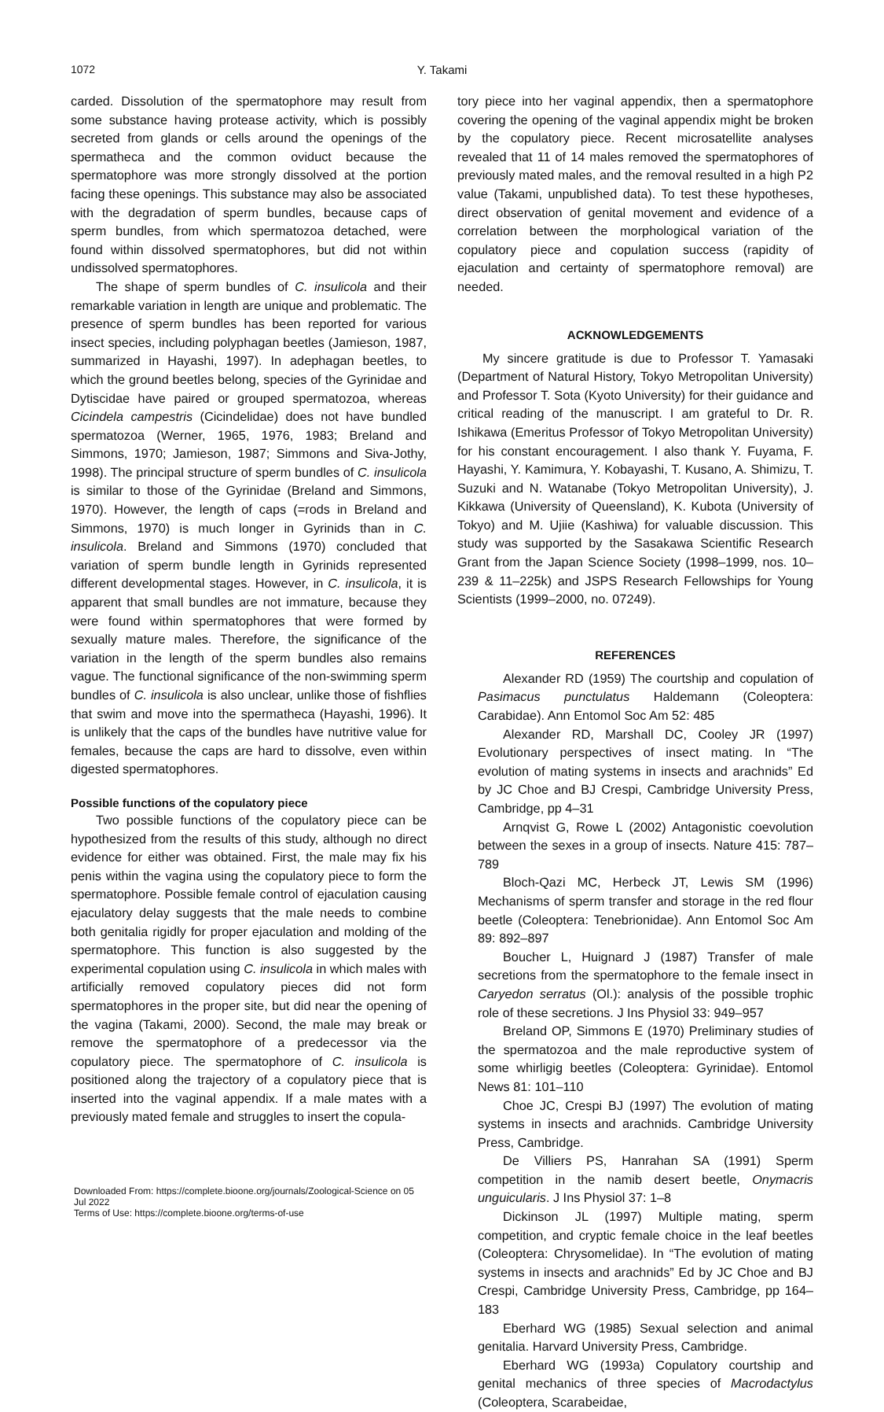1072 Y. Takami
carded. Dissolution of the spermatophore may result from some substance having protease activity, which is possibly secreted from glands or cells around the openings of the spermatheca and the common oviduct because the spermatophore was more strongly dissolved at the portion facing these openings. This substance may also be associated with the degradation of sperm bundles, because caps of sperm bundles, from which spermatozoa detached, were found within dissolved spermatophores, but did not within undissolved spermatophores.
The shape of sperm bundles of C. insulicola and their remarkable variation in length are unique and problematic. The presence of sperm bundles has been reported for various insect species, including polyphagan beetles (Jamieson, 1987, summarized in Hayashi, 1997). In adephagan beetles, to which the ground beetles belong, species of the Gyrinidae and Dytiscidae have paired or grouped spermatozoa, whereas Cicindela campestris (Cicindelidae) does not have bundled spermatozoa (Werner, 1965, 1976, 1983; Breland and Simmons, 1970; Jamieson, 1987; Simmons and Siva-Jothy, 1998). The principal structure of sperm bundles of C. insulicola is similar to those of the Gyrinidae (Breland and Simmons, 1970). However, the length of caps (=rods in Breland and Simmons, 1970) is much longer in Gyrinids than in C. insulicola. Breland and Simmons (1970) concluded that variation of sperm bundle length in Gyrinids represented different developmental stages. However, in C. insulicola, it is apparent that small bundles are not immature, because they were found within spermatophores that were formed by sexually mature males. Therefore, the significance of the variation in the length of the sperm bundles also remains vague. The functional significance of the non-swimming sperm bundles of C. insulicola is also unclear, unlike those of fishflies that swim and move into the spermatheca (Hayashi, 1996). It is unlikely that the caps of the bundles have nutritive value for females, because the caps are hard to dissolve, even within digested spermatophores.
Possible functions of the copulatory piece
Two possible functions of the copulatory piece can be hypothesized from the results of this study, although no direct evidence for either was obtained. First, the male may fix his penis within the vagina using the copulatory piece to form the spermatophore. Possible female control of ejaculation causing ejaculatory delay suggests that the male needs to combine both genitalia rigidly for proper ejaculation and molding of the spermatophore. This function is also suggested by the experimental copulation using C. insulicola in which males with artificially removed copulatory pieces did not form spermatophores in the proper site, but did near the opening of the vagina (Takami, 2000). Second, the male may break or remove the spermatophore of a predecessor via the copulatory piece. The spermatophore of C. insulicola is positioned along the trajectory of a copulatory piece that is inserted into the vaginal appendix. If a male mates with a previously mated female and struggles to insert the copula-
Downloaded From: https://complete.bioone.org/journals/Zoological-Science on 05 Jul 2022
Terms of Use: https://complete.bioone.org/terms-of-use
tory piece into her vaginal appendix, then a spermatophore covering the opening of the vaginal appendix might be broken by the copulatory piece. Recent microsatellite analyses revealed that 11 of 14 males removed the spermatophores of previously mated males, and the removal resulted in a high P2 value (Takami, unpublished data). To test these hypotheses, direct observation of genital movement and evidence of a correlation between the morphological variation of the copulatory piece and copulation success (rapidity of ejaculation and certainty of spermatophore removal) are needed.
ACKNOWLEDGEMENTS
My sincere gratitude is due to Professor T. Yamasaki (Department of Natural History, Tokyo Metropolitan University) and Professor T. Sota (Kyoto University) for their guidance and critical reading of the manuscript. I am grateful to Dr. R. Ishikawa (Emeritus Professor of Tokyo Metropolitan University) for his constant encouragement. I also thank Y. Fuyama, F. Hayashi, Y. Kamimura, Y. Kobayashi, T. Kusano, A. Shimizu, T. Suzuki and N. Watanabe (Tokyo Metropolitan University), J. Kikkawa (University of Queensland), K. Kubota (University of Tokyo) and M. Ujiie (Kashiwa) for valuable discussion. This study was supported by the Sasakawa Scientific Research Grant from the Japan Science Society (1998–1999, nos. 10–239 & 11–225k) and JSPS Research Fellowships for Young Scientists (1999–2000, no. 07249).
REFERENCES
Alexander RD (1959) The courtship and copulation of Pasimacus punctulatus Haldemann (Coleoptera: Carabidae). Ann Entomol Soc Am 52: 485
Alexander RD, Marshall DC, Cooley JR (1997) Evolutionary perspectives of insect mating. In “The evolution of mating systems in insects and arachnids” Ed by JC Choe and BJ Crespi, Cambridge University Press, Cambridge, pp 4–31
Arnqvist G, Rowe L (2002) Antagonistic coevolution between the sexes in a group of insects. Nature 415: 787–789
Bloch-Qazi MC, Herbeck JT, Lewis SM (1996) Mechanisms of sperm transfer and storage in the red flour beetle (Coleoptera: Tenebrionidae). Ann Entomol Soc Am 89: 892–897
Boucher L, Huignard J (1987) Transfer of male secretions from the spermatophore to the female insect in Caryedon serratus (Ol.): analysis of the possible trophic role of these secretions. J Ins Physiol 33: 949–957
Breland OP, Simmons E (1970) Preliminary studies of the spermatozoa and the male reproductive system of some whirligig beetles (Coleoptera: Gyrinidae). Entomol News 81: 101–110
Choe JC, Crespi BJ (1997) The evolution of mating systems in insects and arachnids. Cambridge University Press, Cambridge.
De Villiers PS, Hanrahan SA (1991) Sperm competition in the namib desert beetle, Onymacris unguicularis. J Ins Physiol 37: 1–8
Dickinson JL (1997) Multiple mating, sperm competition, and cryptic female choice in the leaf beetles (Coleoptera: Chrysomelidae). In “The evolution of mating systems in insects and arachnids” Ed by JC Choe and BJ Crespi, Cambridge University Press, Cambridge, pp 164–183
Eberhard WG (1985) Sexual selection and animal genitalia. Harvard University Press, Cambridge.
Eberhard WG (1993a) Copulatory courtship and genital mechanics of three species of Macrodactylus (Coleoptera, Scarabeidae,